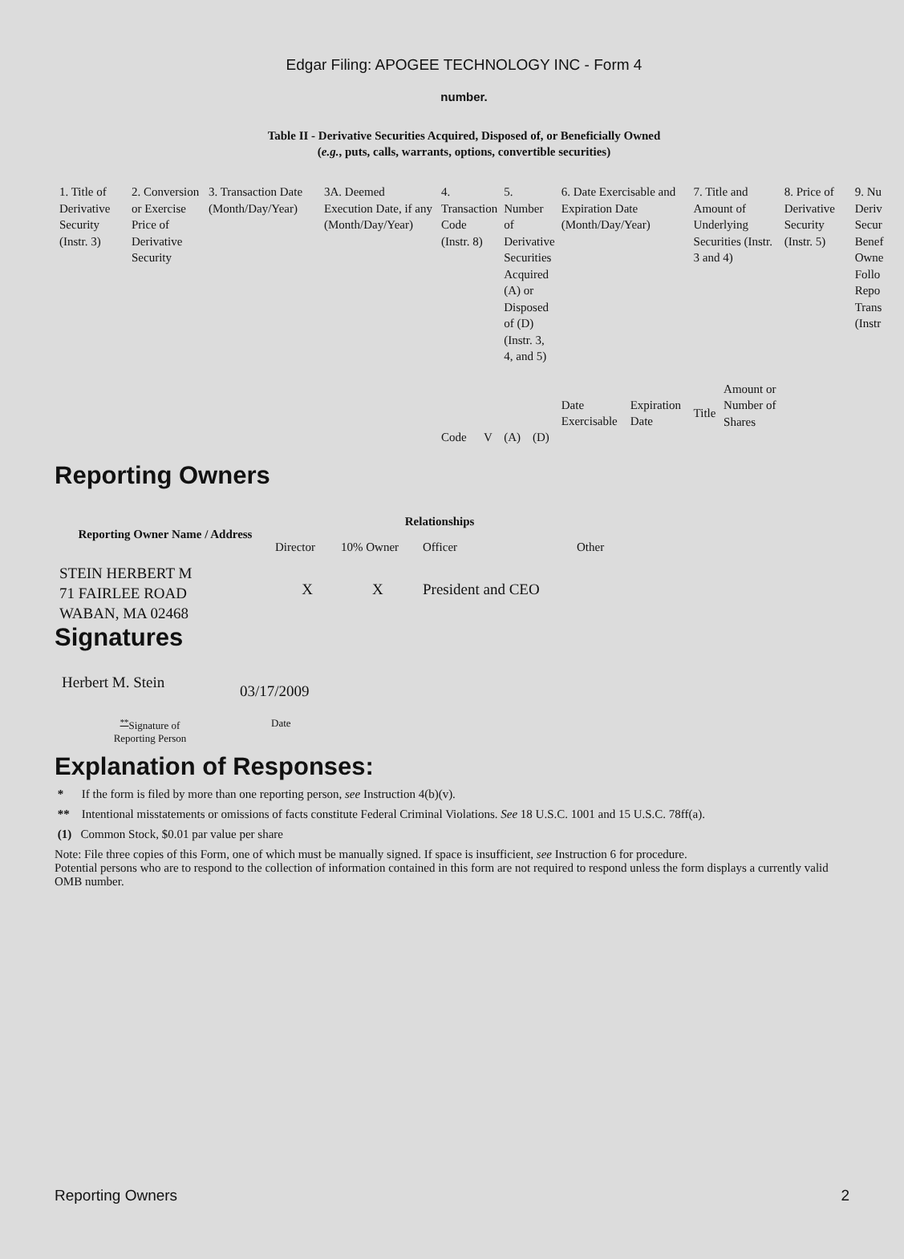Edgar Filing: APOGEE TECHNOLOGY INC - Form 4
number.
Table II - Derivative Securities Acquired, Disposed of, or Beneficially Owned
(e.g., puts, calls, warrants, options, convertible securities)
| 1. Title of Derivative Security (Instr. 3) | 2. Conversion or Exercise Price of Derivative Security | 3. Transaction Date (Month/Day/Year) | 3A. Deemed Execution Date, if any (Month/Day/Year) | 4. Transaction Code (Instr. 8) | | 5. Number of Derivative Securities Acquired (A) or Disposed of (D) (Instr. 3, 4, and 5) | | 6. Date Exercisable and Expiration Date (Month/Day/Year) | | 7. Title and Amount of Underlying Securities (Instr. 3 and 4) | | 8. Price of Derivative Security (Instr. 5) | 9. Nu Deriv Secur Benef Owne Follo Repo Trans (Instr |
| | | | | Code | V | (A) | (D) | Date Exercisable | Expiration Date | Title | Amount or Number of Shares | | |
Reporting Owners
| Reporting Owner Name / Address | Relationships | | | |
| --- | --- | --- | --- | --- |
| | Director | 10% Owner | Officer | Other |
| STEIN HERBERT M 71 FAIRLEE ROAD WABAN, MA 02468 | X | X | President and CEO | |
Signatures
| Herbert M. Stein | 03/17/2009 |
| <sup>**</sup> Signature of Reporting Person | Date |
Explanation of Responses:
* If the form is filed by more than one reporting person, see Instruction 4(b)(v).
** Intentional misstatements or omissions of facts constitute Federal Criminal Violations. See 18 U.S.C. 1001 and 15 U.S.C. 78ff(a).
(1) Common Stock, $0.01 par value per share
Note: File three copies of this Form, one of which must be manually signed. If space is insufficient, see Instruction 6 for procedure.
Potential persons who are to respond to the collection of information contained in this form are not required to respond unless the form displays a currently valid OMB number.
Reporting Owners 2